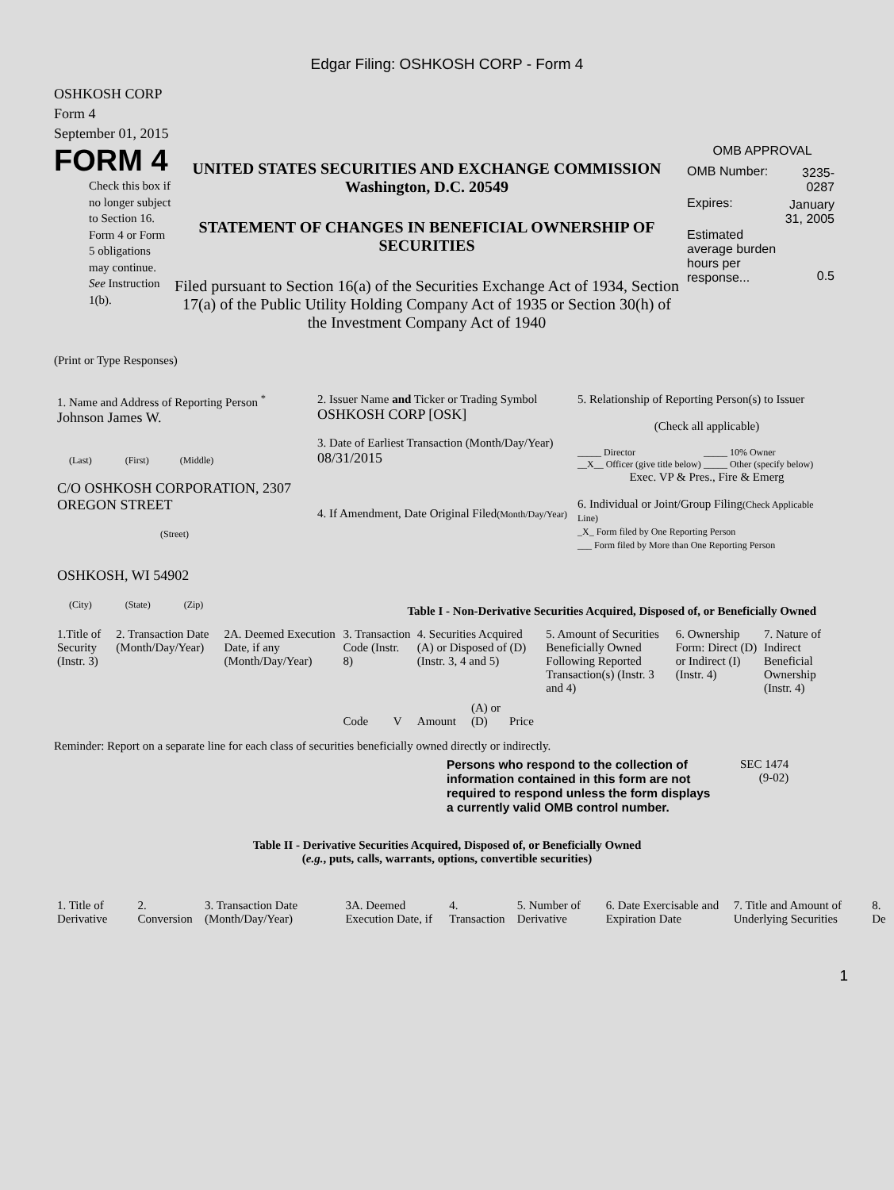Edgar Filing: OSHKOSH CORP - Form 4
OSHKOSH CORP
Form 4
September 01, 2015
FORM 4
Check this box if no longer subject to Section 16. Form 4 or Form 5 obligations may continue. See Instruction 1(b).
UNITED STATES SECURITIES AND EXCHANGE COMMISSION
Washington, D.C. 20549
STATEMENT OF CHANGES IN BENEFICIAL OWNERSHIP OF SECURITIES
Filed pursuant to Section 16(a) of the Securities Exchange Act of 1934, Section 17(a) of the Public Utility Holding Company Act of 1935 or Section 30(h) of the Investment Company Act of 1940
OMB APPROVAL
| OMB Number: | 3235-0287 |
| Expires: | January 31, 2005 |
| Estimated average burden hours per response... | 0.5 |
(Print or Type Responses)
| 1. Name and Address of Reporting Person <sup>*</sup> Johnson James W. (Last) (First) (Middle) C/O OSHKOSH CORPORATION, 2307 OREGON STREET (Street) OSHKOSH, WI 54902 (City) (State) (Zip) | 2. Issuer Name and Ticker or Trading Symbol OSHKOSH CORP [OSK] 3. Date of Earliest Transaction (Month/Day/Year) 08/31/2015 4. If Amendment, Date Original Filed (Month/Day/Year) | 5. Relationship of Reporting Person(s) to Issuer (Check all applicable) / _____ Director / _____ 10% Owner / / __X__ Officer (give title below) / _____ Other (specify below) / Exec. VP & Pres., Fire & Emerg 6. Individual or Joint/Group Filing (Check Applicable Line) _X_ Form filed by One Reporting Person ___ Form filed by More than One Reporting Person |
Table I - Non-Derivative Securities Acquired, Disposed of, or Beneficially Owned
| 1.Title of Security (Instr. 3) | 2. Transaction Date (Month/Day/Year) | 2A. Deemed Execution Date, if any (Month/Day/Year) | 3. Transaction Code (Instr. 8) | | 4. Securities Acquired (A) or Disposed of (D) (Instr. 3, 4 and 5) | | | 5. Amount of Securities Beneficially Owned Following Reported Transaction(s) (Instr. 3 and 4) | 6. Ownership Form: Direct (D) or Indirect (I) (Instr. 4) | 7. Nature of Indirect Beneficial Ownership (Instr. 4) |
| --- | --- | --- | --- | --- | --- | --- | --- | --- | --- | --- |
| | | | Code | V | Amount | (A) or (D) | Price | | | |
Reminder: Report on a separate line for each class of securities beneficially owned directly or indirectly.
Persons who respond to the collection of information contained in this form are not required to respond unless the form displays a currently valid OMB control number.
SEC 1474
(9-02)
Table II - Derivative Securities Acquired, Disposed of, or Beneficially Owned
(e.g., puts, calls, warrants, options, convertible securities)
| 1. Title of Derivative | 2. Conversion | 3. Transaction Date (Month/Day/Year) | 3A. Deemed Execution Date, if | 4. Transaction | 5. Number of Derivative | 6. Date Exercisable and Expiration Date | 7. Title and Amount of Underlying Securities | 8. De |
| --- | --- | --- | --- | --- | --- | --- | --- | --- |
1